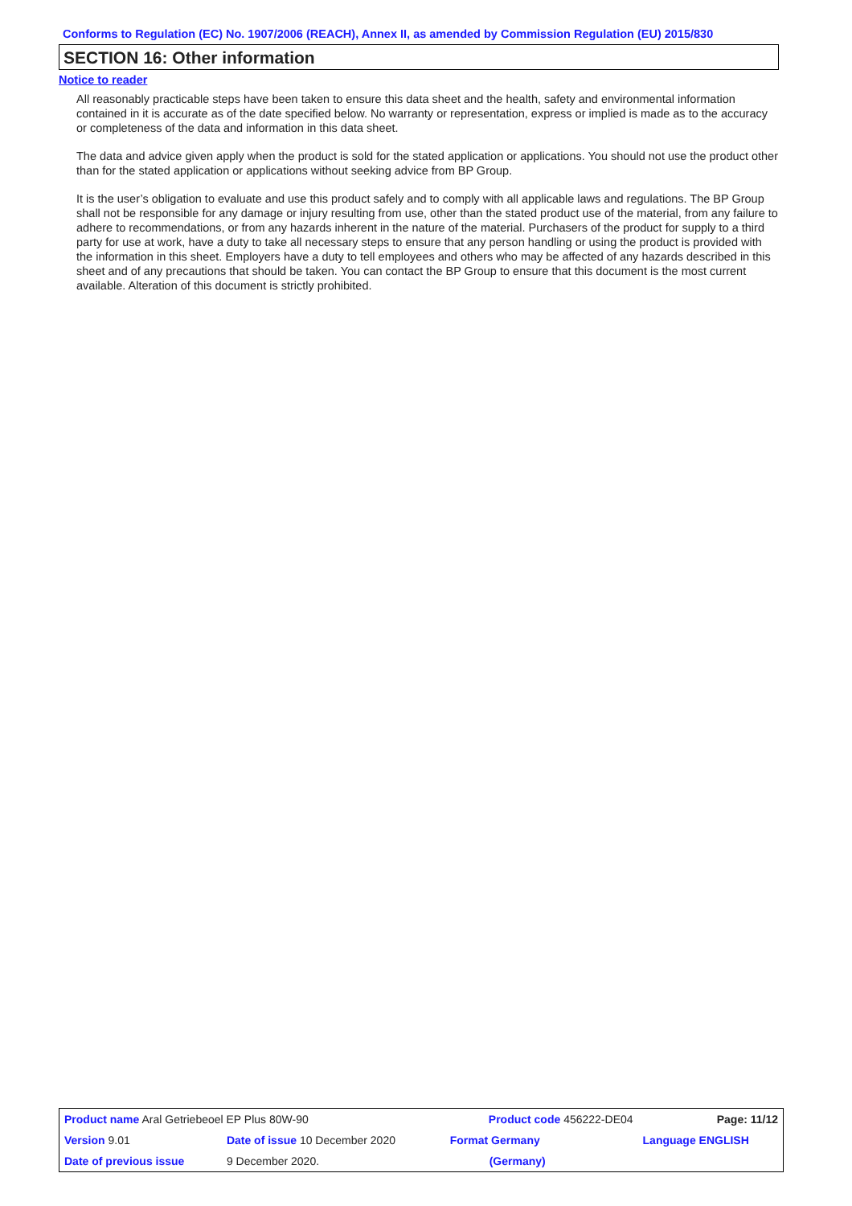Conforms to Regulation (EC) No. 1907/2006 (REACH), Annex II, as amended by Commission Regulation (EU) 2015/830
SECTION 16: Other information
Notice to reader
All reasonably practicable steps have been taken to ensure this data sheet and the health, safety and environmental information contained in it is accurate as of the date specified below. No warranty or representation, express or implied is made as to the accuracy or completeness of the data and information in this data sheet.
The data and advice given apply when the product is sold for the stated application or applications. You should not use the product other than for the stated application or applications without seeking advice from BP Group.
It is the user’s obligation to evaluate and use this product safely and to comply with all applicable laws and regulations. The BP Group shall not be responsible for any damage or injury resulting from use, other than the stated product use of the material, from any failure to adhere to recommendations, or from any hazards inherent in the nature of the material. Purchasers of the product for supply to a third party for use at work, have a duty to take all necessary steps to ensure that any person handling or using the product is provided with the information in this sheet. Employers have a duty to tell employees and others who may be affected of any hazards described in this sheet and of any precautions that should be taken. You can contact the BP Group to ensure that this document is the most current available. Alteration of this document is strictly prohibited.
| Product name Aral Getriebeoel EP Plus 80W-90 | | Product code 456222-DE04 | Page: 11/12 |
| Version 9.01 | Date of issue 10 December 2020 | Format Germany | Language ENGLISH |
| Date of previous issue | 9 December 2020. | (Germany) | |